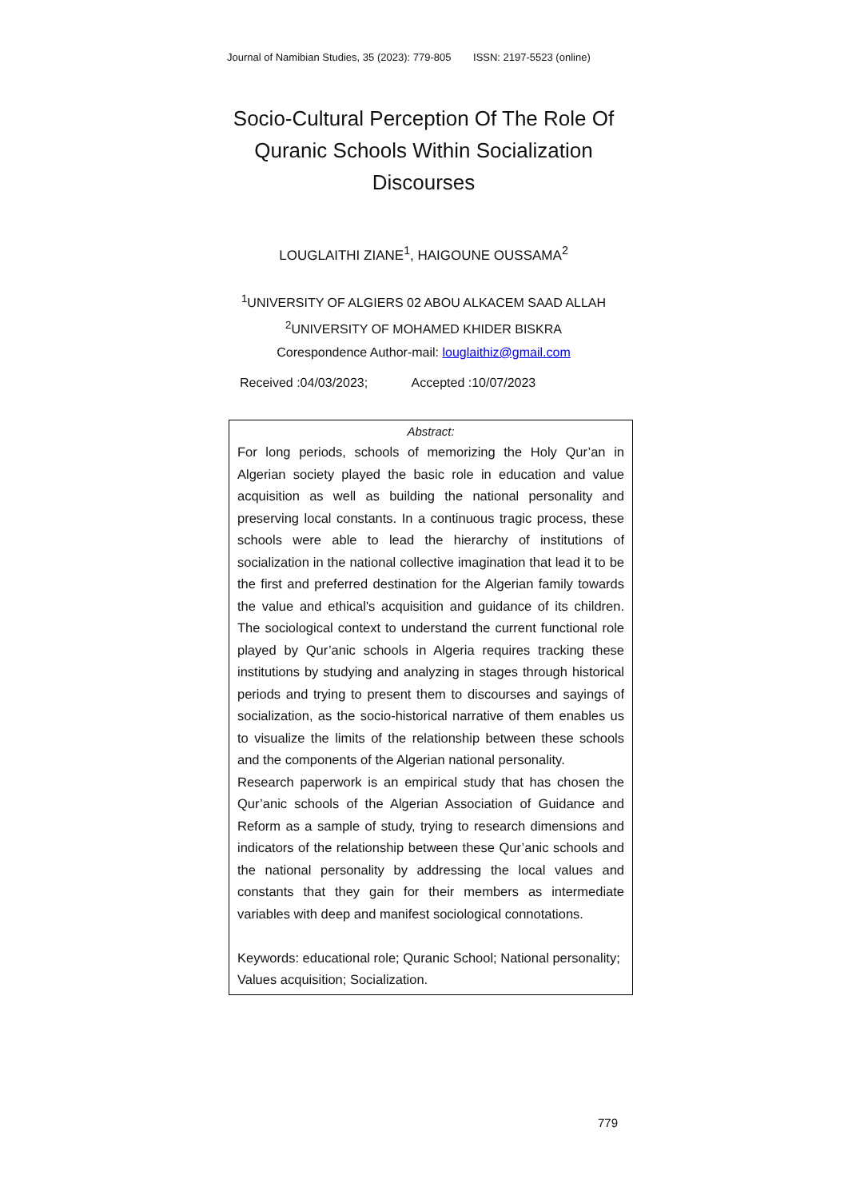Journal of Namibian Studies, 35 (2023): 779-805 ISSN: 2197-5523 (online)
Socio-Cultural Perception Of The Role Of Quranic Schools Within Socialization Discourses
LOUGLAITHI ZIANE<sup>1</sup>, HAIGOUNE OUSSAMA<sup>2</sup>
<sup>1</sup> UNIVERSITY OF ALGIERS 02 ABOU ALKACEM SAAD ALLAH
<sup>2</sup> UNIVERSITY OF MOHAMED KHIDER BISKRA
Corespondence Author-mail: louglaithiz@gmail.com
Received :04/03/2023; Accepted :10/07/2023
Abstract:
For long periods, schools of memorizing the Holy Qur’an in Algerian society played the basic role in education and value acquisition as well as building the national personality and preserving local constants. In a continuous tragic process, these schools were able to lead the hierarchy of institutions of socialization in the national collective imagination that lead it to be the first and preferred destination for the Algerian family towards the value and ethical's acquisition and guidance of its children. The sociological context to understand the current functional role played by Qur’anic schools in Algeria requires tracking these institutions by studying and analyzing in stages through historical periods and trying to present them to discourses and sayings of socialization, as the socio-historical narrative of them enables us to visualize the limits of the relationship between these schools and the components of the Algerian national personality.
Research paperwork is an empirical study that has chosen the Qur’anic schools of the Algerian Association of Guidance and Reform as a sample of study, trying to research dimensions and indicators of the relationship between these Qur’anic schools and the national personality by addressing the local values and constants that they gain for their members as intermediate variables with deep and manifest sociological connotations.
Keywords: educational role; Quranic School; National personality; Values acquisition; Socialization.
779